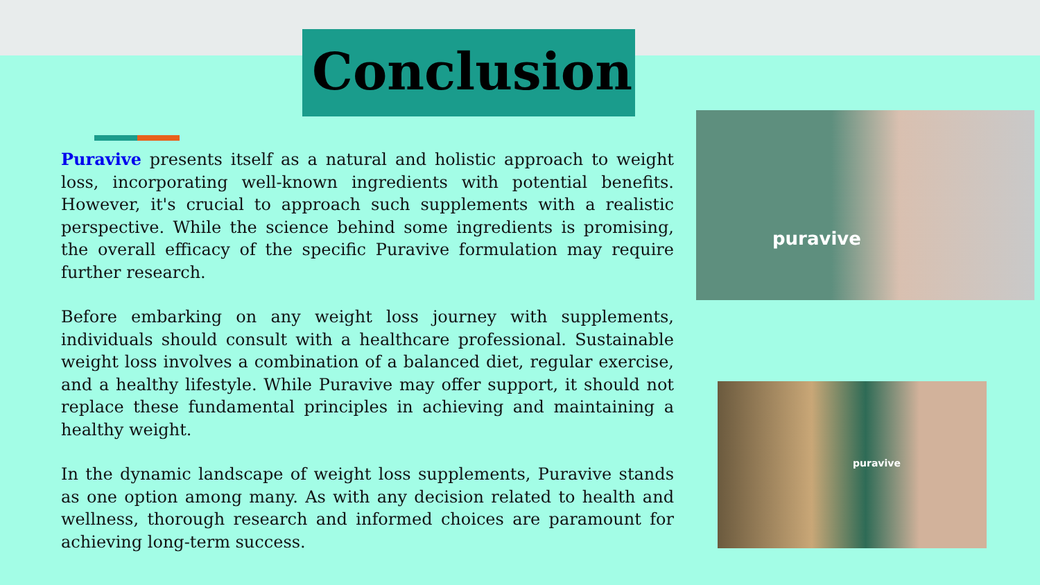Conclusion
Puravive presents itself as a natural and holistic approach to weight loss, incorporating well-known ingredients with potential benefits. However, it's crucial to approach such supplements with a realistic perspective. While the science behind some ingredients is promising, the overall efficacy of the specific Puravive formulation may require further research.
Before embarking on any weight loss journey with supplements, individuals should consult with a healthcare professional. Sustainable weight loss involves a combination of a balanced diet, regular exercise, and a healthy lifestyle. While Puravive may offer support, it should not replace these fundamental principles in achieving and maintaining a healthy weight.
In the dynamic landscape of weight loss supplements, Puravive stands as one option among many. As with any decision related to health and wellness, thorough research and informed choices are paramount for achieving long-term success.
puravive
puravive